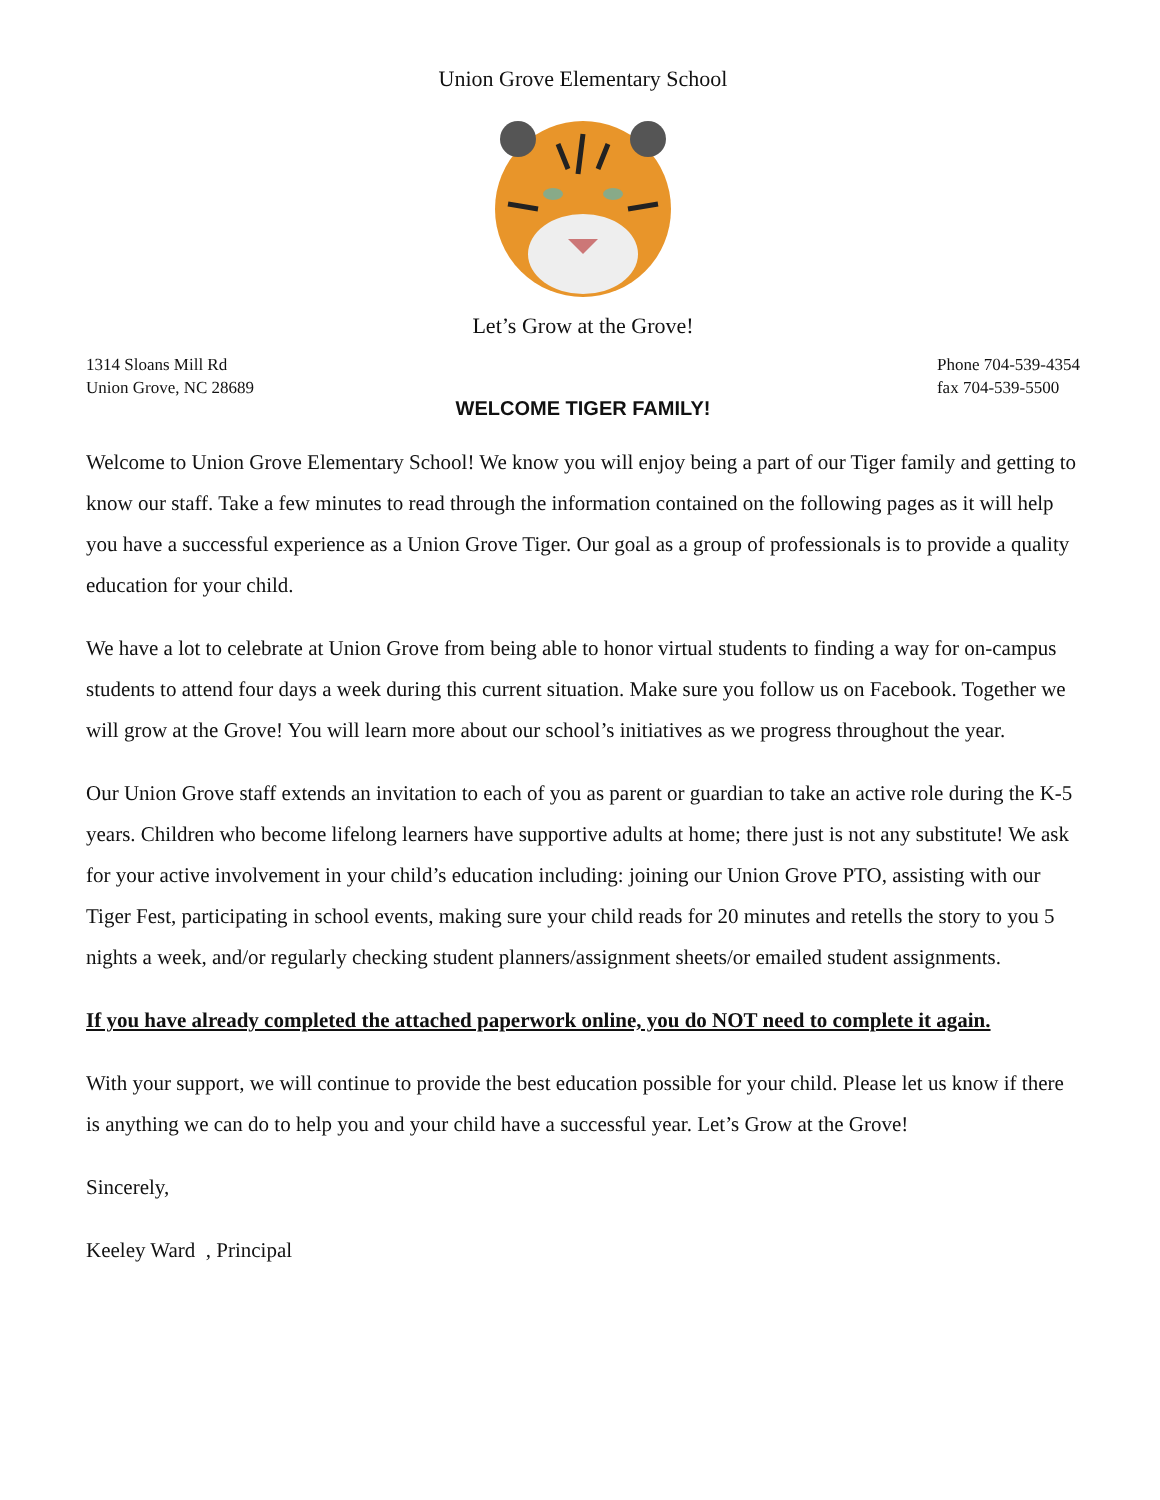Union Grove Elementary School
Let’s Grow at the Grove!
1314 Sloans Mill Rd
Union Grove, NC 28689
Phone 704-539-4354
fax 704-539-5500
WELCOME TIGER FAMILY!
Welcome to Union Grove Elementary School! We know you will enjoy being a part of our Tiger family and getting to know our staff. Take a few minutes to read through the information contained on the following pages as it will help you have a successful experience as a Union Grove Tiger. Our goal as a group of professionals is to provide a quality education for your child.
We have a lot to celebrate at Union Grove from being able to honor virtual students to finding a way for on-campus students to attend four days a week during this current situation. Make sure you follow us on Facebook. Together we will grow at the Grove! You will learn more about our school’s initiatives as we progress throughout the year.
Our Union Grove staff extends an invitation to each of you as parent or guardian to take an active role during the K-5 years. Children who become lifelong learners have supportive adults at home; there just is not any substitute! We ask for your active involvement in your child’s education including: joining our Union Grove PTO, assisting with our Tiger Fest, participating in school events, making sure your child reads for 20 minutes and retells the story to you 5 nights a week, and/or regularly checking student planners/assignment sheets/or emailed student assignments.
If you have already completed the attached paperwork online, you do NOT need to complete it again.
With your support, we will continue to provide the best education possible for your child. Please let us know if there is anything we can do to help you and your child have a successful year. Let’s Grow at the Grove!
Sincerely,
Keeley Ward , Principal